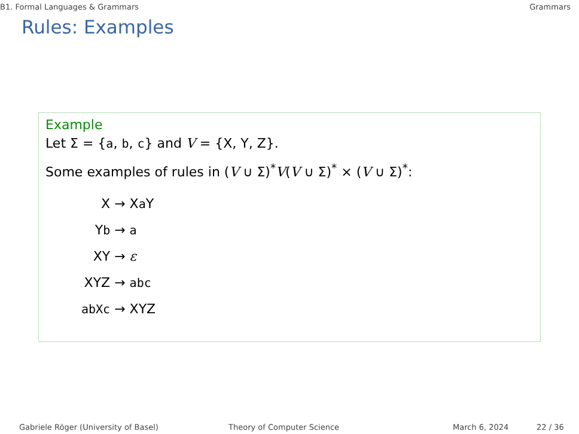B1. Formal Languages & Grammars Grammars
Rules: Examples
Example
Let Σ = {a, b, c} and V = {X, Y, Z}.
Some examples of rules in (V ∪ Σ)<sup>*</sup>V(V ∪ Σ)<sup>*</sup> × (V ∪ Σ)<sup>*</sup>:
| X | → X a Y |
| Y b | → a |
| XY | → ε |
| XYZ | → abc |
| abXc | → XYZ |
Gabriele Röger (University of Basel) Theory of Computer Science March 6, 2024 22 / 36